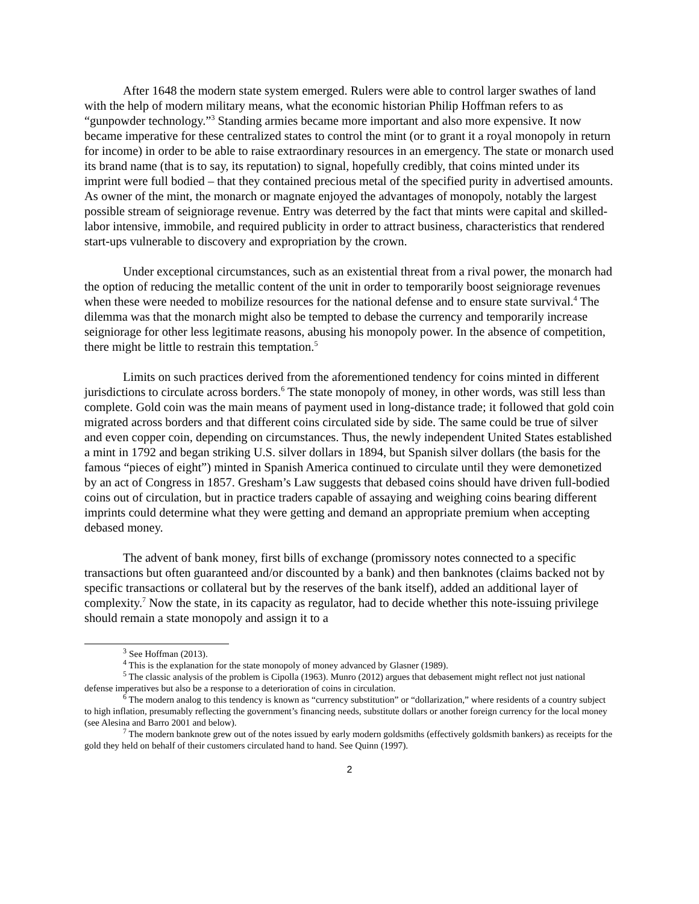After 1648 the modern state system emerged. Rulers were able to control larger swathes of land with the help of modern military means, what the economic historian Philip Hoffman refers to as “gunpowder technology.”<sup>3</sup> Standing armies became more important and also more expensive. It now became imperative for these centralized states to control the mint (or to grant it a royal monopoly in return for income) in order to be able to raise extraordinary resources in an emergency. The state or monarch used its brand name (that is to say, its reputation) to signal, hopefully credibly, that coins minted under its imprint were full bodied – that they contained precious metal of the specified purity in advertised amounts. As owner of the mint, the monarch or magnate enjoyed the advantages of monopoly, notably the largest possible stream of seigniorage revenue. Entry was deterred by the fact that mints were capital and skilled-labor intensive, immobile, and required publicity in order to attract business, characteristics that rendered start-ups vulnerable to discovery and expropriation by the crown.
Under exceptional circumstances, such as an existential threat from a rival power, the monarch had the option of reducing the metallic content of the unit in order to temporarily boost seigniorage revenues when these were needed to mobilize resources for the national defense and to ensure state survival.<sup>4</sup> The dilemma was that the monarch might also be tempted to debase the currency and temporarily increase seigniorage for other less legitimate reasons, abusing his monopoly power. In the absence of competition, there might be little to restrain this temptation.<sup>5</sup>
Limits on such practices derived from the aforementioned tendency for coins minted in different jurisdictions to circulate across borders.<sup>6</sup> The state monopoly of money, in other words, was still less than complete. Gold coin was the main means of payment used in long-distance trade; it followed that gold coin migrated across borders and that different coins circulated side by side. The same could be true of silver and even copper coin, depending on circumstances. Thus, the newly independent United States established a mint in 1792 and began striking U.S. silver dollars in 1894, but Spanish silver dollars (the basis for the famous “pieces of eight”) minted in Spanish America continued to circulate until they were demonetized by an act of Congress in 1857. Gresham’s Law suggests that debased coins should have driven full-bodied coins out of circulation, but in practice traders capable of assaying and weighing coins bearing different imprints could determine what they were getting and demand an appropriate premium when accepting debased money.
The advent of bank money, first bills of exchange (promissory notes connected to a specific transactions but often guaranteed and/or discounted by a bank) and then banknotes (claims backed not by specific transactions or collateral but by the reserves of the bank itself), added an additional layer of complexity.<sup>7</sup> Now the state, in its capacity as regulator, had to decide whether this note-issuing privilege should remain a state monopoly and assign it to a
<sup>3</sup> See Hoffman (2013).
<sup>4</sup> This is the explanation for the state monopoly of money advanced by Glasner (1989).
<sup>5</sup> The classic analysis of the problem is Cipolla (1963). Munro (2012) argues that debasement might reflect not just national defense imperatives but also be a response to a deterioration of coins in circulation.
<sup>6</sup> The modern analog to this tendency is known as “currency substitution” or “dollarization,” where residents of a country subject to high inflation, presumably reflecting the government’s financing needs, substitute dollars or another foreign currency for the local money (see Alesina and Barro 2001 and below).
<sup>7</sup> The modern banknote grew out of the notes issued by early modern goldsmiths (effectively goldsmith bankers) as receipts for the gold they held on behalf of their customers circulated hand to hand. See Quinn (1997).
2